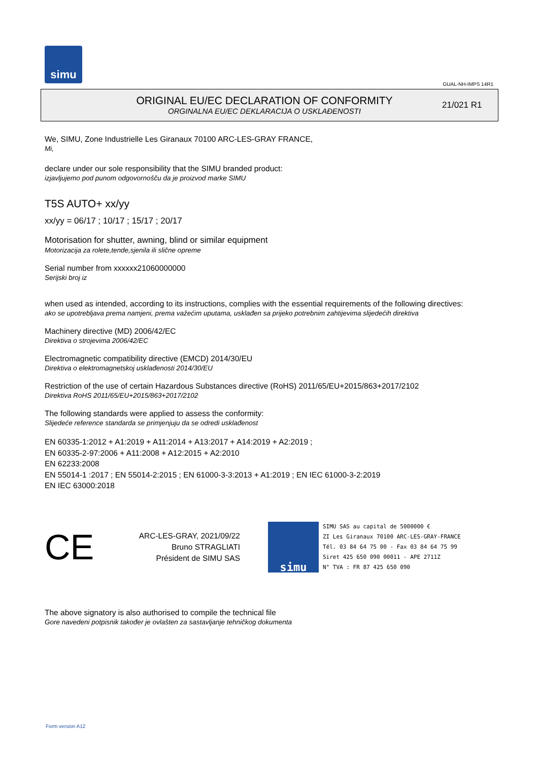simu
GUAL-NH-IMPS 14R1
ORIGINAL EU/EC DECLARATION OF CONFORMITY
ORGINALNA EU/EC DEKLARACIJA O USKLAĐENOSTI
21/021 R1
We, SIMU, Zone Industrielle Les Giranaux 70100 ARC-LES-GRAY FRANCE,
Mi,
declare under our sole responsibility that the SIMU branded product:
izjavljujemo pod punom odgovornošču da je proizvod marke SIMU
T5S AUTO+ xx/yy
xx/yy = 06/17 ; 10/17 ; 15/17 ; 20/17
Motorisation for shutter, awning, blind or similar equipment
Motorizacija za rolete,tende,sjenila ili slične opreme
Serial number from xxxxxx21060000000
Serijski broj iz
when used as intended, according to its instructions, complies with the essential requirements of the following directives:
ako se upotrebljava prema namjeni, prema važećim uputama, usklađen sa prijeko potrebnim zahtijevima slijedećih direktiva
Machinery directive (MD) 2006/42/EC
Direktiva o strojevima 2006/42/EC
Electromagnetic compatibility directive (EMCD) 2014/30/EU
Direktiva o elektromagnetskoj usklađenosti 2014/30/EU
Restriction of the use of certain Hazardous Substances directive (RoHS) 2011/65/EU+2015/863+2017/2102
Direktiva RoHS 2011/65/EU+2015/863+2017/2102
The following standards were applied to assess the conformity:
Slijedeće reference standarda se primjenjuju da se odredi usklađenost
EN 60335-1:2012 + A1:2019 + A11:2014 + A13:2017 + A14:2019 + A2:2019 ;
EN 60335-2-97:2006 + A11:2008 + A12:2015 + A2:2010
EN 62233:2008
EN 55014-1 :2017 ; EN 55014-2:2015 ; EN 61000-3-3:2013 + A1:2019 ; EN IEC 61000-3-2:2019
EN IEC 63000:2018
CE
ARC-LES-GRAY, 2021/09/22
Bruno STRAGLIATI
Président de SIMU SAS
simu
SIMU SAS au capital de 5000000 €
ZI Les Giranaux 70100 ARC-LES-GRAY-FRANCE
Tél. 03 84 64 75 00 - Fax 03 84 64 75 99
Siret 425 650 090 00011 - APE 2711Z
N° TVA : FR 87 425 650 090
The above signatory is also authorised to compile the technical file
Gore navedeni potpisnik također je ovlašten za sastavljanje tehničkog dokumenta
Form version A12